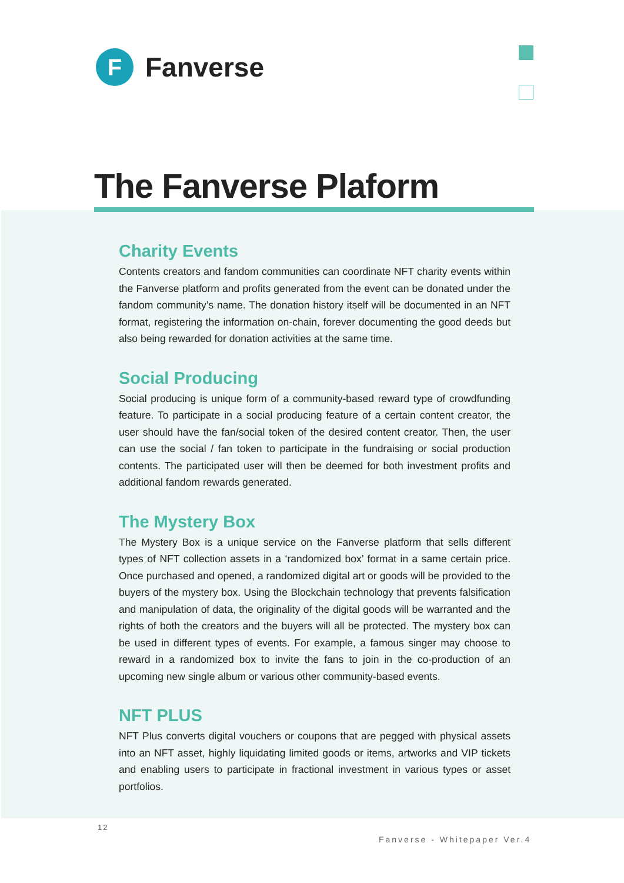F
Fanverse
The Fanverse Plaform
Charity Events
Contents creators and fandom communities can coordinate NFT charity events within the Fanverse platform and profits generated from the event can be donated under the fandom community’s name. The donation history itself will be documented in an NFT format, registering the information on-chain, forever documenting the good deeds but also being rewarded for donation activities at the same time.
Social Producing
Social producing is unique form of a community-based reward type of crowdfunding feature. To participate in a social producing feature of a certain content creator, the user should have the fan/social token of the desired content creator. Then, the user can use the social / fan token to participate in the fundraising or social production contents. The participated user will then be deemed for both investment profits and additional fandom rewards generated.
The Mystery Box
The Mystery Box is a unique service on the Fanverse platform that sells different types of NFT collection assets in a ‘randomized box’ format in a same certain price. Once purchased and opened, a randomized digital art or goods will be provided to the buyers of the mystery box. Using the Blockchain technology that prevents falsification and manipulation of data, the originality of the digital goods will be warranted and the rights of both the creators and the buyers will all be protected. The mystery box can be used in different types of events. For example, a famous singer may choose to reward in a randomized box to invite the fans to join in the co-production of an upcoming new single album or various other community-based events.
NFT PLUS
NFT Plus converts digital vouchers or coupons that are pegged with physical assets into an NFT asset, highly liquidating limited goods or items, artworks and VIP tickets and enabling users to participate in fractional investment in various types or asset portfolios.
12
Fanverse - Whitepaper Ver.4